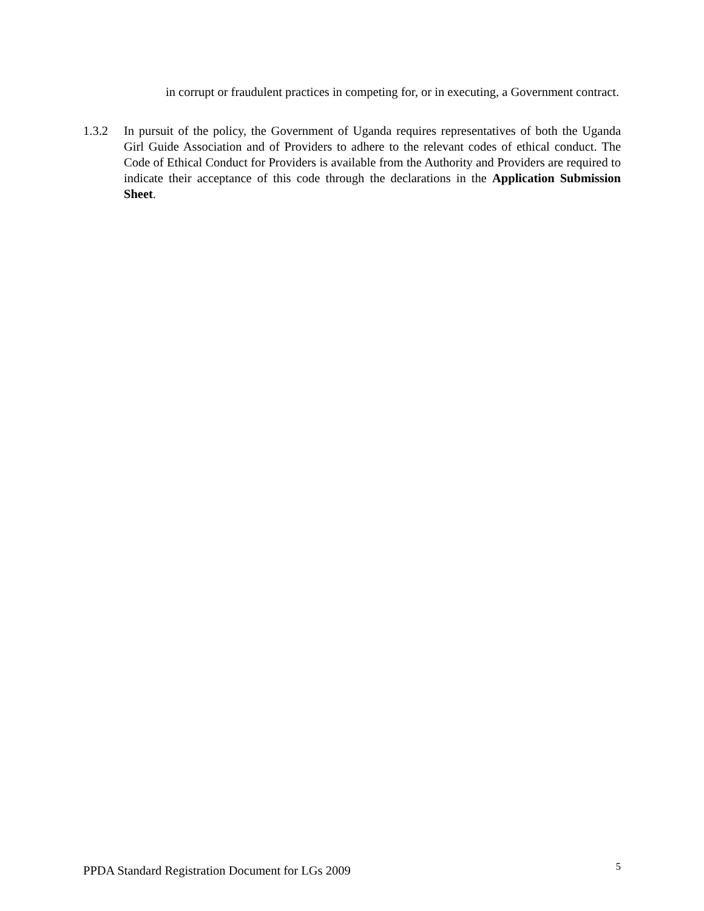in corrupt or fraudulent practices in competing for, or in executing, a Government contract.
1.3.2 In pursuit of the policy, the Government of Uganda requires representatives of both the Uganda Girl Guide Association and of Providers to adhere to the relevant codes of ethical conduct. The Code of Ethical Conduct for Providers is available from the Authority and Providers are required to indicate their acceptance of this code through the declarations in the Application Submission Sheet.
PPDA Standard Registration Document for LGs 2009 5